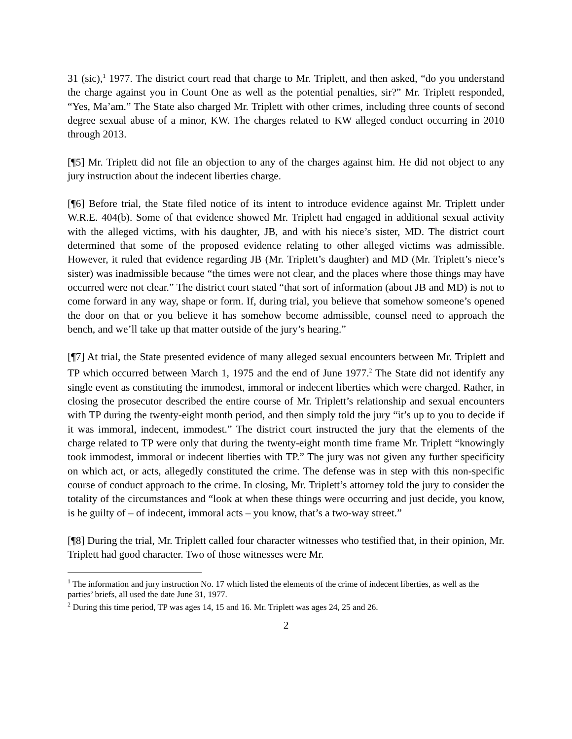31 (sic),<sup>1</sup> 1977. The district court read that charge to Mr. Triplett, and then asked, “do you understand the charge against you in Count One as well as the potential penalties, sir?” Mr. Triplett responded, “Yes, Ma’am.” The State also charged Mr. Triplett with other crimes, including three counts of second degree sexual abuse of a minor, KW. The charges related to KW alleged conduct occurring in 2010 through 2013.
[¶5] Mr. Triplett did not file an objection to any of the charges against him. He did not object to any jury instruction about the indecent liberties charge.
[¶6] Before trial, the State filed notice of its intent to introduce evidence against Mr. Triplett under W.R.E. 404(b). Some of that evidence showed Mr. Triplett had engaged in additional sexual activity with the alleged victims, with his daughter, JB, and with his niece’s sister, MD. The district court determined that some of the proposed evidence relating to other alleged victims was admissible. However, it ruled that evidence regarding JB (Mr. Triplett’s daughter) and MD (Mr. Triplett’s niece’s sister) was inadmissible because “the times were not clear, and the places where those things may have occurred were not clear.” The district court stated “that sort of information (about JB and MD) is not to come forward in any way, shape or form. If, during trial, you believe that somehow someone’s opened the door on that or you believe it has somehow become admissible, counsel need to approach the bench, and we’ll take up that matter outside of the jury’s hearing.”
[¶7] At trial, the State presented evidence of many alleged sexual encounters between Mr. Triplett and TP which occurred between March 1, 1975 and the end of June 1977.<sup>2</sup> The State did not identify any single event as constituting the immodest, immoral or indecent liberties which were charged. Rather, in closing the prosecutor described the entire course of Mr. Triplett’s relationship and sexual encounters with TP during the twenty-eight month period, and then simply told the jury “it’s up to you to decide if it was immoral, indecent, immodest.” The district court instructed the jury that the elements of the charge related to TP were only that during the twenty-eight month time frame Mr. Triplett “knowingly took immodest, immoral or indecent liberties with TP.” The jury was not given any further specificity on which act, or acts, allegedly constituted the crime. The defense was in step with this non-specific course of conduct approach to the crime. In closing, Mr. Triplett’s attorney told the jury to consider the totality of the circumstances and “look at when these things were occurring and just decide, you know, is he guilty of – of indecent, immoral acts – you know, that’s a two-way street.”
[¶8] During the trial, Mr. Triplett called four character witnesses who testified that, in their opinion, Mr. Triplett had good character. Two of those witnesses were Mr.
<sup>1</sup> The information and jury instruction No. 17 which listed the elements of the crime of indecent liberties, as well as the parties’ briefs, all used the date June 31, 1977.
<sup>2</sup> During this time period, TP was ages 14, 15 and 16. Mr. Triplett was ages 24, 25 and 26.
2